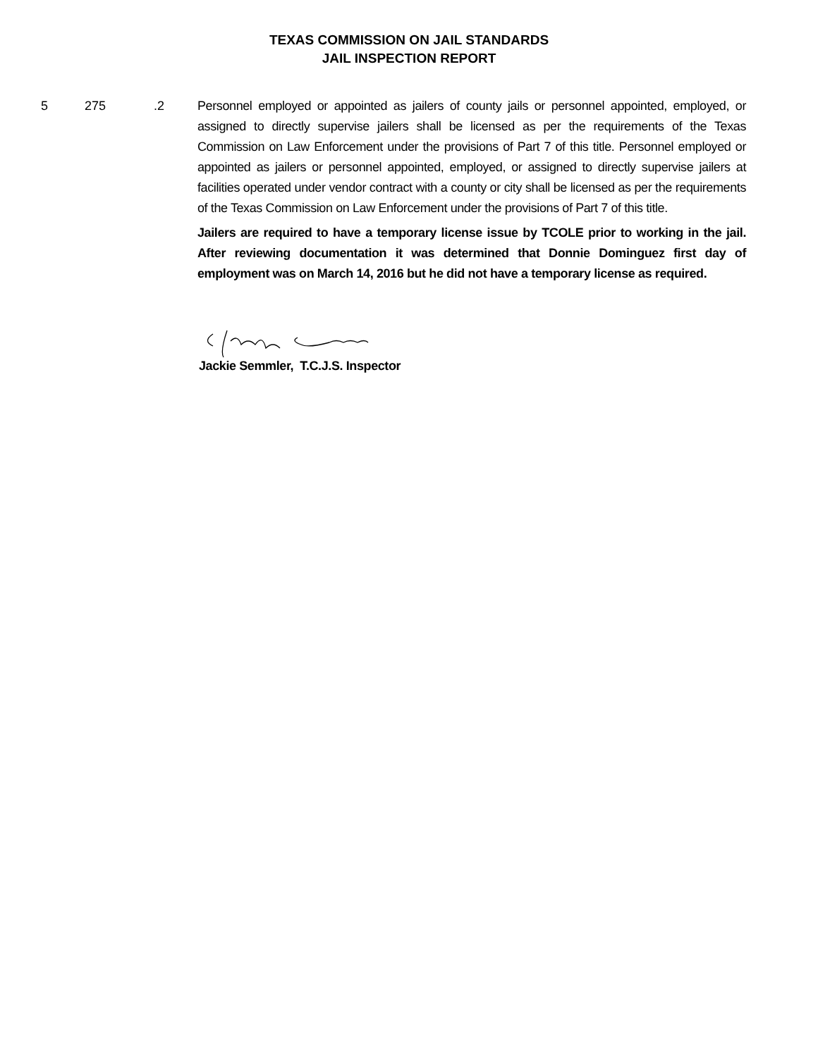TEXAS COMMISSION ON JAIL STANDARDS
JAIL INSPECTION REPORT
5 275 .2 Personnel employed or appointed as jailers of county jails or personnel appointed, employed, or assigned to directly supervise jailers shall be licensed as per the requirements of the Texas Commission on Law Enforcement under the provisions of Part 7 of this title. Personnel employed or appointed as jailers or personnel appointed, employed, or assigned to directly supervise jailers at facilities operated under vendor contract with a county or city shall be licensed as per the requirements of the Texas Commission on Law Enforcement under the provisions of Part 7 of this title.
Jailers are required to have a temporary license issue by TCOLE prior to working in the jail. After reviewing documentation it was determined that Donnie Dominguez first day of employment was on March 14, 2016 but he did not have a temporary license as required.
Jackie Semmler, T.C.J.S. Inspector